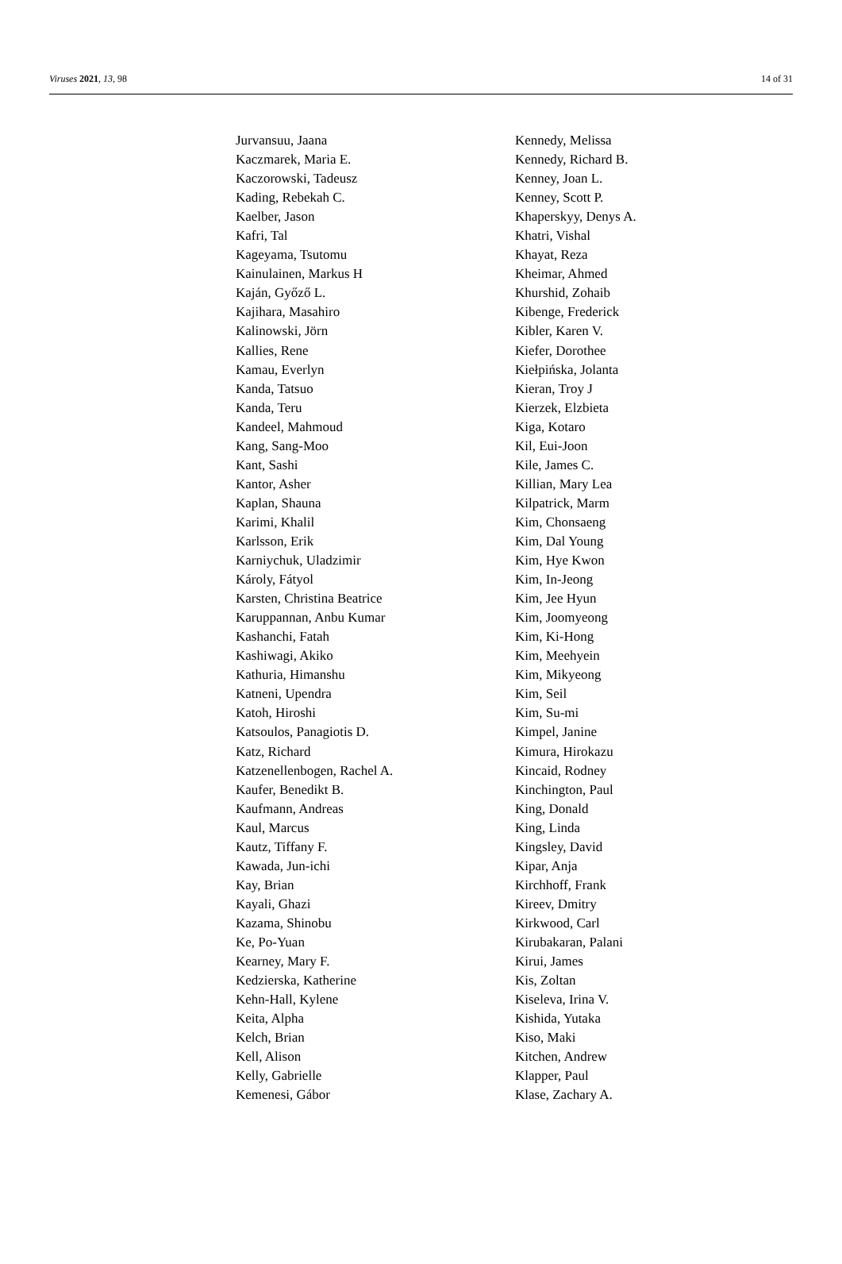Viruses 2021, 13, 98 14 of 31
Jurvansuu, Jaana
Kaczmarek, Maria E.
Kaczorowski, Tadeusz
Kading, Rebekah C.
Kaelber, Jason
Kafri, Tal
Kageyama, Tsutomu
Kainulainen, Markus H
Kaján, Győző L.
Kajihara, Masahiro
Kalinowski, Jörn
Kallies, Rene
Kamau, Everlyn
Kanda, Tatsuo
Kanda, Teru
Kandeel, Mahmoud
Kang, Sang-Moo
Kant, Sashi
Kantor, Asher
Kaplan, Shauna
Karimi, Khalil
Karlsson, Erik
Karniychuk, Uladzimir
Károly, Fátyol
Karsten, Christina Beatrice
Karuppannan, Anbu Kumar
Kashanchi, Fatah
Kashiwagi, Akiko
Kathuria, Himanshu
Katneni, Upendra
Katoh, Hiroshi
Katsoulos, Panagiotis D.
Katz, Richard
Katzenellenbogen, Rachel A.
Kaufer, Benedikt B.
Kaufmann, Andreas
Kaul, Marcus
Kautz, Tiffany F.
Kawada, Jun-ichi
Kay, Brian
Kayali, Ghazi
Kazama, Shinobu
Ke, Po-Yuan
Kearney, Mary F.
Kedzierska, Katherine
Kehn-Hall, Kylene
Keita, Alpha
Kelch, Brian
Kell, Alison
Kelly, Gabrielle
Kemenesi, Gábor
Kennedy, Melissa
Kennedy, Richard B.
Kenney, Joan L.
Kenney, Scott P.
Khaperskyy, Denys A.
Khatri, Vishal
Khayat, Reza
Kheimar, Ahmed
Khurshid, Zohaib
Kibenge, Frederick
Kibler, Karen V.
Kiefer, Dorothee
Kiełpińska, Jolanta
Kieran, Troy J
Kierzek, Elzbieta
Kiga, Kotaro
Kil, Eui-Joon
Kile, James C.
Killian, Mary Lea
Kilpatrick, Marm
Kim, Chonsaeng
Kim, Dal Young
Kim, Hye Kwon
Kim, In-Jeong
Kim, Jee Hyun
Kim, Joomyeong
Kim, Ki-Hong
Kim, Meehyein
Kim, Mikyeong
Kim, Seil
Kim, Su-mi
Kimpel, Janine
Kimura, Hirokazu
Kincaid, Rodney
Kinchington, Paul
King, Donald
King, Linda
Kingsley, David
Kipar, Anja
Kirchhoff, Frank
Kireev, Dmitry
Kirkwood, Carl
Kirubakaran, Palani
Kirui, James
Kis, Zoltan
Kiseleva, Irina V.
Kishida, Yutaka
Kiso, Maki
Kitchen, Andrew
Klapper, Paul
Klase, Zachary A.